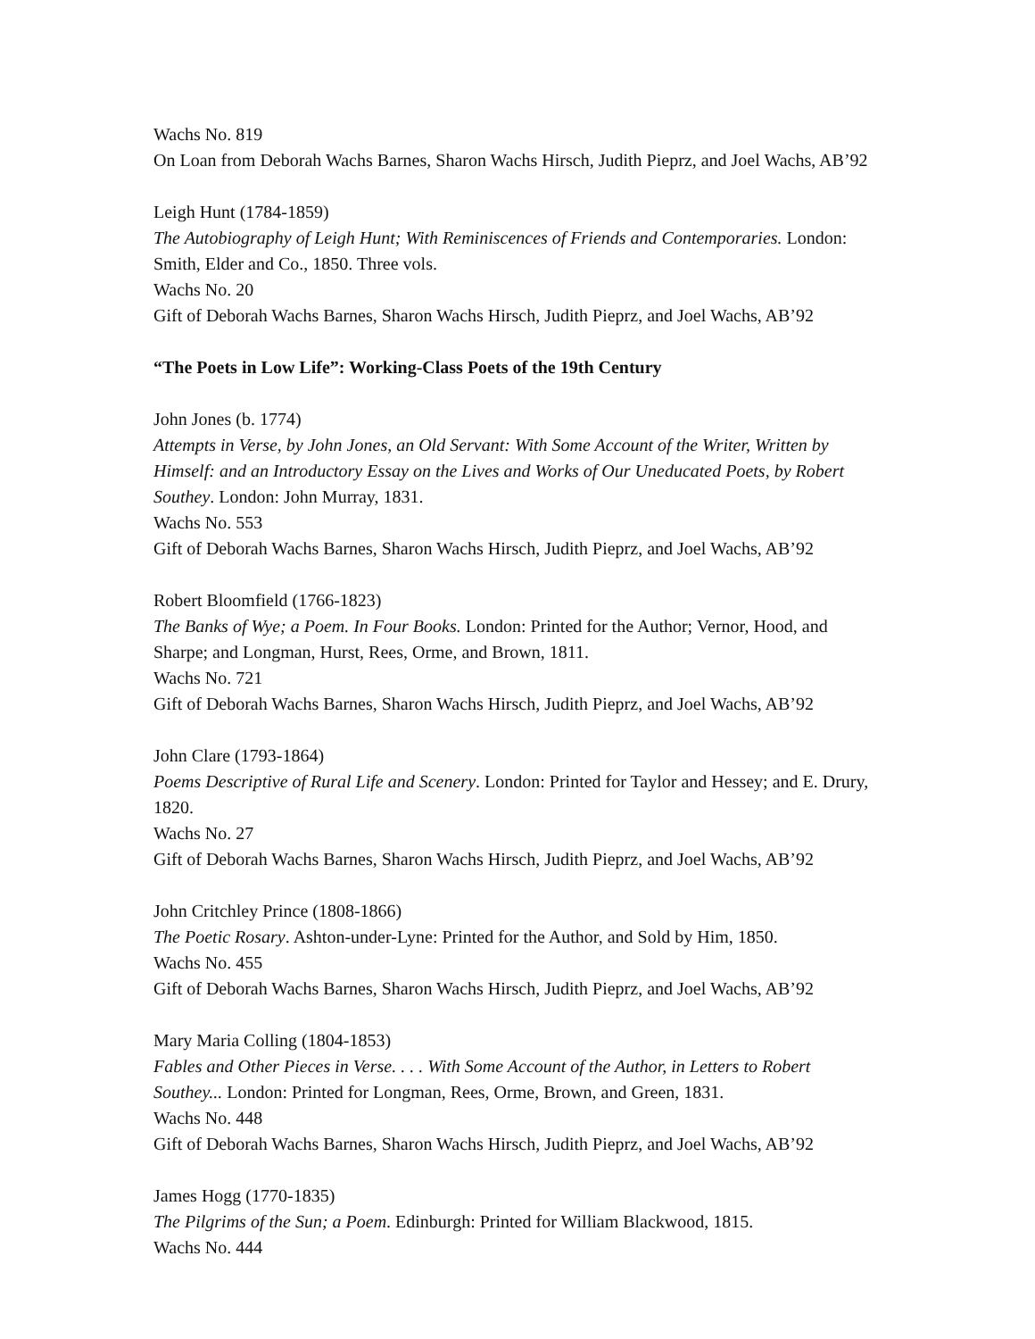Wachs No. 819
On Loan from Deborah Wachs Barnes, Sharon Wachs Hirsch, Judith Pieprz, and Joel Wachs, AB’92
Leigh Hunt (1784-1859)
The Autobiography of Leigh Hunt; With Reminiscences of Friends and Contemporaries. London: Smith, Elder and Co., 1850. Three vols.
Wachs No. 20
Gift of Deborah Wachs Barnes, Sharon Wachs Hirsch, Judith Pieprz, and Joel Wachs, AB’92
“The Poets in Low Life”: Working-Class Poets of the 19th Century
John Jones (b. 1774)
Attempts in Verse, by John Jones, an Old Servant: With Some Account of the Writer, Written by Himself: and an Introductory Essay on the Lives and Works of Our Uneducated Poets, by Robert Southey. London: John Murray, 1831.
Wachs No. 553
Gift of Deborah Wachs Barnes, Sharon Wachs Hirsch, Judith Pieprz, and Joel Wachs, AB’92
Robert Bloomfield (1766-1823)
The Banks of Wye; a Poem. In Four Books. London: Printed for the Author; Vernor, Hood, and Sharpe; and Longman, Hurst, Rees, Orme, and Brown, 1811.
Wachs No. 721
Gift of Deborah Wachs Barnes, Sharon Wachs Hirsch, Judith Pieprz, and Joel Wachs, AB’92
John Clare (1793-1864)
Poems Descriptive of Rural Life and Scenery. London: Printed for Taylor and Hessey; and E. Drury, 1820.
Wachs No. 27
Gift of Deborah Wachs Barnes, Sharon Wachs Hirsch, Judith Pieprz, and Joel Wachs, AB’92
John Critchley Prince (1808-1866)
The Poetic Rosary. Ashton-under-Lyne: Printed for the Author, and Sold by Him, 1850.
Wachs No. 455
Gift of Deborah Wachs Barnes, Sharon Wachs Hirsch, Judith Pieprz, and Joel Wachs, AB’92
Mary Maria Colling (1804-1853)
Fables and Other Pieces in Verse. . . . With Some Account of the Author, in Letters to Robert Southey... London: Printed for Longman, Rees, Orme, Brown, and Green, 1831.
Wachs No. 448
Gift of Deborah Wachs Barnes, Sharon Wachs Hirsch, Judith Pieprz, and Joel Wachs, AB’92
James Hogg (1770-1835)
The Pilgrims of the Sun; a Poem. Edinburgh: Printed for William Blackwood, 1815.
Wachs No. 444